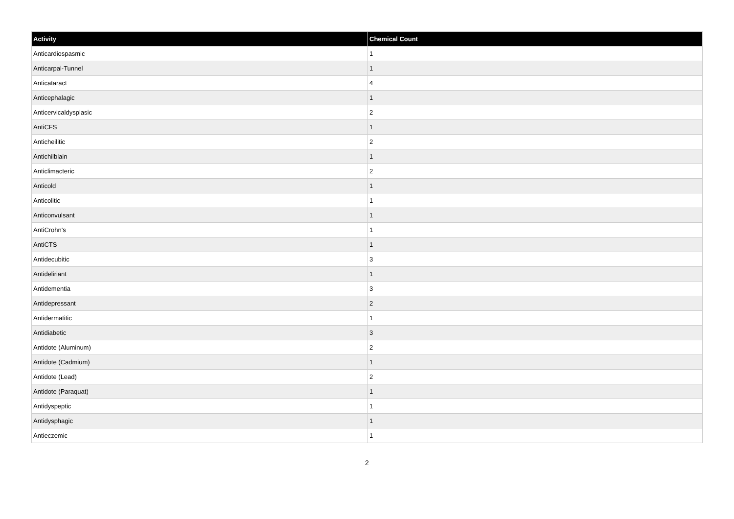| Activity | Chemical Count |
| --- | --- |
| Anticardiospasmic | 1 |
| Anticarpal-Tunnel | 1 |
| Anticataract | 4 |
| Anticephalagic | 1 |
| Anticervicaldysplasic | 2 |
| AntiCFS | 1 |
| Anticheilitic | 2 |
| Antichilblain | 1 |
| Anticlimacteric | 2 |
| Anticold | 1 |
| Anticolitic | 1 |
| Anticonvulsant | 1 |
| AntiCrohn's | 1 |
| AntiCTS | 1 |
| Antidecubitic | 3 |
| Antideliriant | 1 |
| Antidementia | 3 |
| Antidepressant | 2 |
| Antidermatitic | 1 |
| Antidiabetic | 3 |
| Antidote (Aluminum) | 2 |
| Antidote (Cadmium) | 1 |
| Antidote (Lead) | 2 |
| Antidote (Paraquat) | 1 |
| Antidyspeptic | 1 |
| Antidysphagic | 1 |
| Antieczemic | 1 |
2